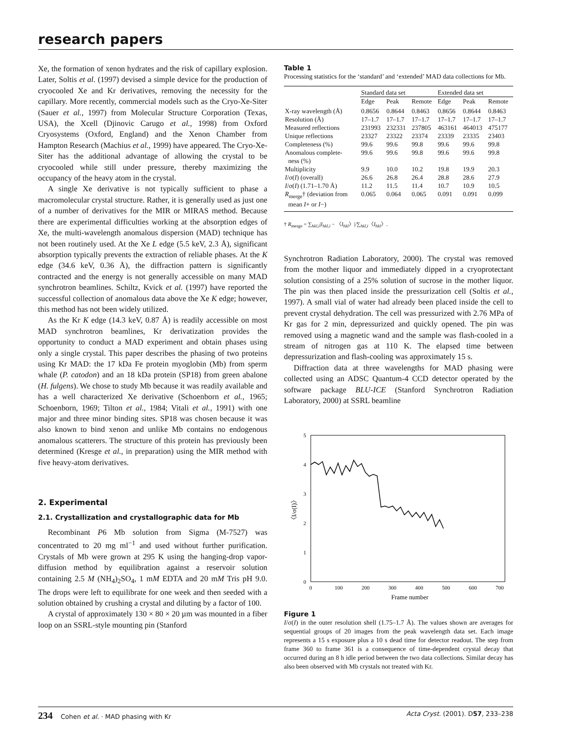research papers
Xe, the formation of xenon hydrates and the risk of capillary explosion. Later, Soltis et al. (1997) devised a simple device for the production of cryocooled Xe and Kr derivatives, removing the necessity for the capillary. More recently, commercial models such as the Cryo-Xe-Siter (Sauer et al., 1997) from Molecular Structure Corporation (Texas, USA), the Xcell (Djinovic Carugo et al., 1998) from Oxford Cryosystems (Oxford, England) and the Xenon Chamber from Hampton Research (Machius et al., 1999) have appeared. The Cryo-Xe-Siter has the additional advantage of allowing the crystal to be cryocooled while still under pressure, thereby maximizing the occupancy of the heavy atom in the crystal.
A single Xe derivative is not typically sufficient to phase a macromolecular crystal structure. Rather, it is generally used as just one of a number of derivatives for the MIR or MIRAS method. Because there are experimental difficulties working at the absorption edges of Xe, the multi-wavelength anomalous dispersion (MAD) technique has not been routinely used. At the Xe L edge (5.5 keV, 2.3 Å), significant absorption typically prevents the extraction of reliable phases. At the K edge (34.6 keV, 0.36 Å), the diffraction pattern is significantly contracted and the energy is not generally accessible on many MAD synchrotron beamlines. Schiltz, Kvick et al. (1997) have reported the successful collection of anomalous data above the Xe K edge; however, this method has not been widely utilized.
As the Kr K edge (14.3 keV, 0.87 Å) is readily accessible on most MAD synchrotron beamlines, Kr derivatization provides the opportunity to conduct a MAD experiment and obtain phases using only a single crystal. This paper describes the phasing of two proteins using Kr MAD: the 17 kDa Fe protein myoglobin (Mb) from sperm whale (P. catodon) and an 18 kDa protein (SP18) from green abalone (H. fulgens). We chose to study Mb because it was readily available and has a well characterized Xe derivative (Schoenborn et al., 1965; Schoenborn, 1969; Tilton et al., 1984; Vitali et al., 1991) with one major and three minor binding sites. SP18 was chosen because it was also known to bind xenon and unlike Mb contains no endogenous anomalous scatterers. The structure of this protein has previously been determined (Kresge et al., in preparation) using the MIR method with five heavy-atom derivatives.
2. Experimental
2.1. Crystallization and crystallographic data for Mb
Recombinant P6 Mb solution from Sigma (M-7527) was concentrated to 20 mg ml<sup>−1</sup> and used without further purification. Crystals of Mb were grown at 295 K using the hanging-drop vapor-diffusion method by equilibration against a reservoir solution containing 2.5 M (NH<sub>4</sub>)<sub>2</sub>SO<sub>4</sub>, 1 mM EDTA and 20 mM Tris pH 9.0. The drops were left to equilibrate for one week and then seeded with a solution obtained by crushing a crystal and diluting by a factor of 100.
A crystal of approximately 130 × 80 × 20 µm was mounted in a fiber loop on an SSRL-style mounting pin (Stanford
Table 1
Processing statistics for the ‘standard’ and ‘extended’ MAD data collections for Mb.
| | Standard data set | | | Extended data set | | |
| --- | --- | --- | --- | --- | --- | --- |
| | Edge | Peak | Remote | Edge | Peak | Remote |
| X-ray wavelength (Å) | 0.8656 | 0.8644 | 0.8463 | 0.8656 | 0.8644 | 0.8463 |
| Resolution (Å) | 17–1.7 | 17–1.7 | 17–1.7 | 17–1.7 | 17–1.7 | 17–1.7 |
| Measured reflections | 231993 | 232331 | 237805 | 463161 | 464013 | 475177 |
| Unique reflections | 23327 | 23322 | 23374 | 23339 | 23335 | 23403 |
| Completeness (%) | 99.6 | 99.6 | 99.8 | 99.6 | 99.6 | 99.8 |
| Anomalous complete- ness (%) | 99.6 | 99.6 | 99.8 | 99.6 | 99.6 | 99.8 |
| Multiplicity | 9.9 | 10.0 | 10.2 | 19.8 | 19.9 | 20.3 |
| I /σ( I ) (overall) | 26.6 | 26.8 | 26.4 | 28.8 | 28.6 | 27.9 |
| I /σ( I ) (1.71–1.70 Å) | 11.2 | 11.5 | 11.4 | 10.7 | 10.9 | 10.5 |
| R<sub>merge</sub>† (deviation from mean I + or I −) | 0.065 | 0.064 | 0.065 | 0.091 | 0.091 | 0.099 |
† R<sub>merge</sub> = ∑<sub>hkl,i</sub>|I<sub>hkl,i</sub> − 〈I<sub>hkl</sub>〉|/∑<sub>hkl,i</sub>〈I<sub>hkl</sub>〉.
Synchrotron Radiation Laboratory, 2000). The crystal was removed from the mother liquor and immediately dipped in a cryoprotectant solution consisting of a 25% solution of sucrose in the mother liquor. The pin was then placed inside the pressurization cell (Soltis et al., 1997). A small vial of water had already been placed inside the cell to prevent crystal dehydration. The cell was pressurized with 2.76 MPa of Kr gas for 2 min, depressurized and quickly opened. The pin was removed using a magnetic wand and the sample was flash-cooled in a stream of nitrogen gas at 110 K. The elapsed time between depressurization and flash-cooling was approximately 15 s.
Diffraction data at three wavelengths for MAD phasing were collected using an ADSC Quantum-4 CCD detector operated by the software package BLU-ICE (Stanford Synchrotron Radiation Laboratory, 2000) at SSRL beamline
5
4
3
2
1
0
0
100
200
300
400
500
600
700
Frame number
〈I/σ(I)〉
Figure 1
I/σ(I) in the outer resolution shell (1.75–1.7 Å). The values shown are averages for sequential groups of 20 images from the peak wavelength data set. Each image represents a 15 s exposure plus a 10 s dead time for detector readout. The step from frame 360 to frame 361 is a consequence of time-dependent crystal decay that occurred during an 8 h idle period between the two data collections. Similar decay has also been observed with Mb crystals not treated with Kr.
234 Cohen et al. · MAD phasing with Kr Acta Cryst. (2001). D57, 233–238